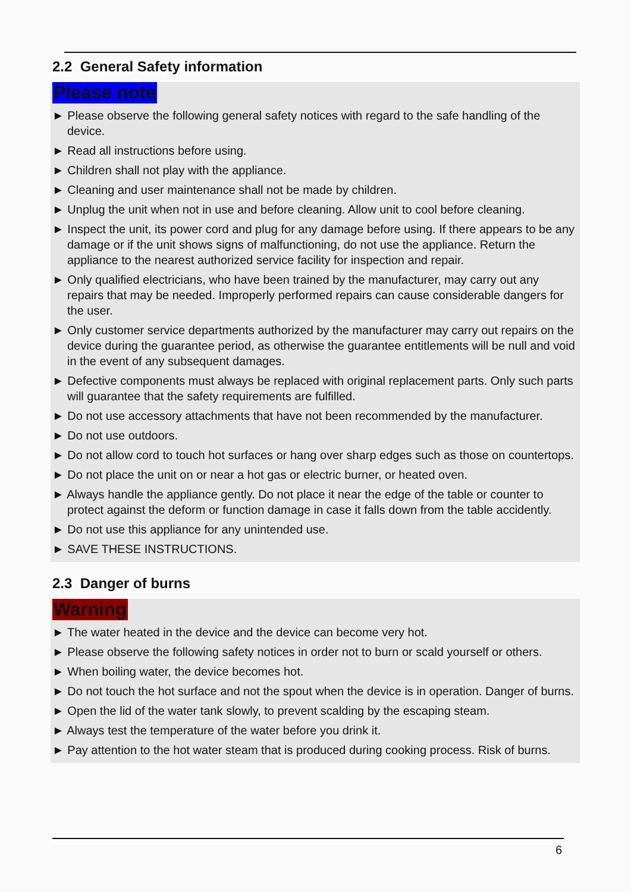2.2 General Safety information
Please note
► Please observe the following general safety notices with regard to the safe handling of the device.
► Read all instructions before using.
► Children shall not play with the appliance.
► Cleaning and user maintenance shall not be made by children.
► Unplug the unit when not in use and before cleaning. Allow unit to cool before cleaning.
► Inspect the unit, its power cord and plug for any damage before using. If there appears to be any damage or if the unit shows signs of malfunctioning, do not use the appliance. Return the appliance to the nearest authorized service facility for inspection and repair.
► Only qualified electricians, who have been trained by the manufacturer, may carry out any repairs that may be needed. Improperly performed repairs can cause considerable dangers for the user.
► Only customer service departments authorized by the manufacturer may carry out repairs on the device during the guarantee period, as otherwise the guarantee entitlements will be null and void in the event of any subsequent damages.
► Defective components must always be replaced with original replacement parts. Only such parts will guarantee that the safety requirements are fulfilled.
► Do not use accessory attachments that have not been recommended by the manufacturer.
► Do not use outdoors.
► Do not allow cord to touch hot surfaces or hang over sharp edges such as those on countertops.
► Do not place the unit on or near a hot gas or electric burner, or heated oven.
► Always handle the appliance gently. Do not place it near the edge of the table or counter to protect against the deform or function damage in case it falls down from the table accidently.
► Do not use this appliance for any unintended use.
► SAVE THESE INSTRUCTIONS.
2.3 Danger of burns
Warning
► The water heated in the device and the device can become very hot.
► Please observe the following safety notices in order not to burn or scald yourself or others.
► When boiling water, the device becomes hot.
► Do not touch the hot surface and not the spout when the device is in operation. Danger of burns.
► Open the lid of the water tank slowly, to prevent scalding by the escaping steam.
► Always test the temperature of the water before you drink it.
► Pay attention to the hot water steam that is produced during cooking process. Risk of burns.
6